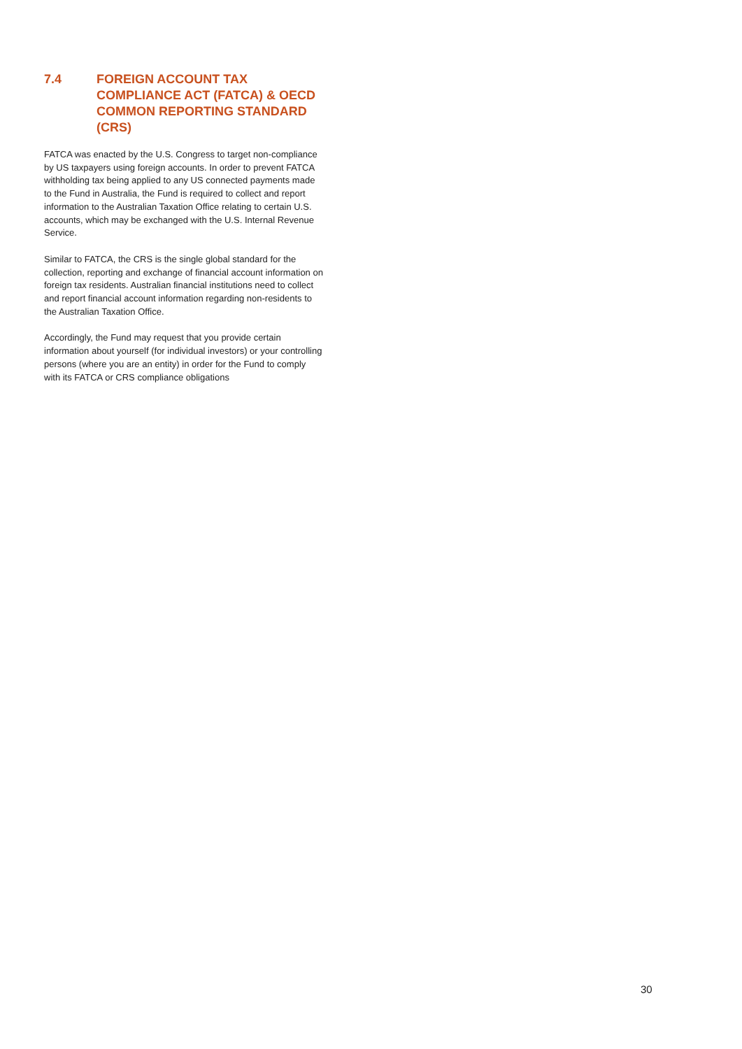7.4 FOREIGN ACCOUNT TAX COMPLIANCE ACT (FATCA) & OECD COMMON REPORTING STANDARD (CRS)
FATCA was enacted by the U.S. Congress to target non-compliance by US taxpayers using foreign accounts. In order to prevent FATCA withholding tax being applied to any US connected payments made to the Fund in Australia, the Fund is required to collect and report information to the Australian Taxation Office relating to certain U.S. accounts, which may be exchanged with the U.S. Internal Revenue Service.
Similar to FATCA, the CRS is the single global standard for the collection, reporting and exchange of financial account information on foreign tax residents. Australian financial institutions need to collect and report financial account information regarding non-residents to the Australian Taxation Office.
Accordingly, the Fund may request that you provide certain information about yourself (for individual investors) or your controlling persons (where you are an entity) in order for the Fund to comply with its FATCA or CRS compliance obligations
30